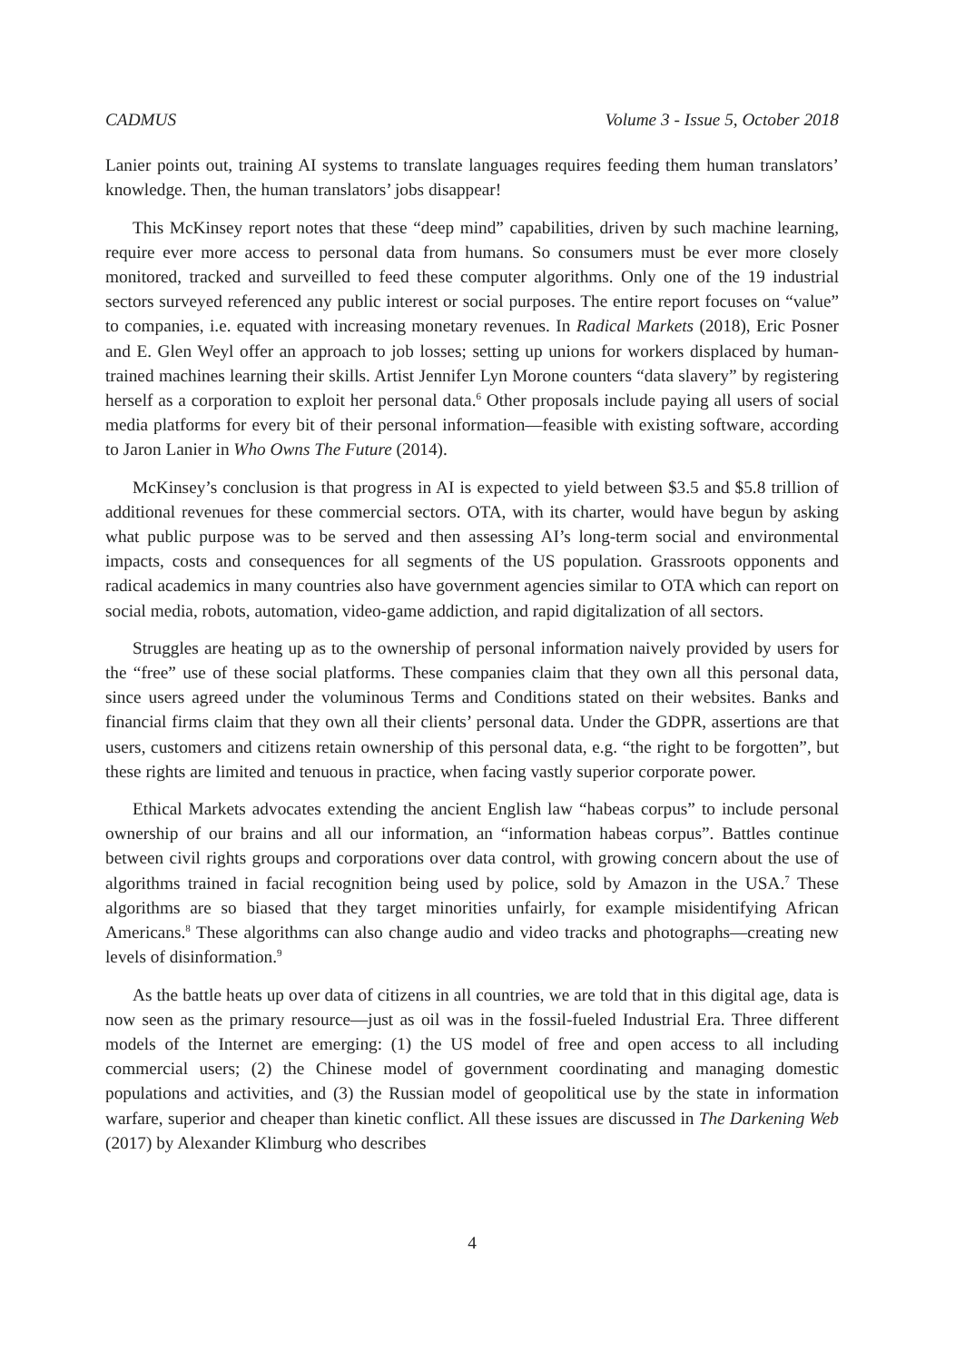CADMUS Volume 3 - Issue 5, October 2018
Lanier points out, training AI systems to translate languages requires feeding them human translators’ knowledge. Then, the human translators’ jobs disappear!
This McKinsey report notes that these “deep mind” capabilities, driven by such machine learning, require ever more access to personal data from humans. So consumers must be ever more closely monitored, tracked and surveilled to feed these computer algorithms. Only one of the 19 industrial sectors surveyed referenced any public interest or social purposes. The entire report focuses on “value” to companies, i.e. equated with increasing monetary revenues. In Radical Markets (2018), Eric Posner and E. Glen Weyl offer an approach to job losses; setting up unions for workers displaced by human-trained machines learning their skills. Artist Jennifer Lyn Morone counters “data slavery” by registering herself as a corporation to exploit her personal data.<sup>6</sup> Other proposals include paying all users of social media platforms for every bit of their personal information—feasible with existing software, according to Jaron Lanier in Who Owns The Future (2014).
McKinsey’s conclusion is that progress in AI is expected to yield between $3.5 and $5.8 trillion of additional revenues for these commercial sectors. OTA, with its charter, would have begun by asking what public purpose was to be served and then assessing AI’s long-term social and environmental impacts, costs and consequences for all segments of the US population. Grassroots opponents and radical academics in many countries also have government agencies similar to OTA which can report on social media, robots, automation, video-game addiction, and rapid digitalization of all sectors.
Struggles are heating up as to the ownership of personal information naively provided by users for the “free” use of these social platforms. These companies claim that they own all this personal data, since users agreed under the voluminous Terms and Conditions stated on their websites. Banks and financial firms claim that they own all their clients’ personal data. Under the GDPR, assertions are that users, customers and citizens retain ownership of this personal data, e.g. “the right to be forgotten”, but these rights are limited and tenuous in practice, when facing vastly superior corporate power.
Ethical Markets advocates extending the ancient English law “habeas corpus” to include personal ownership of our brains and all our information, an “information habeas corpus”. Battles continue between civil rights groups and corporations over data control, with growing concern about the use of algorithms trained in facial recognition being used by police, sold by Amazon in the USA.<sup>7</sup> These algorithms are so biased that they target minorities unfairly, for example misidentifying African Americans.<sup>8</sup> These algorithms can also change audio and video tracks and photographs—creating new levels of disinformation.<sup>9</sup>
As the battle heats up over data of citizens in all countries, we are told that in this digital age, data is now seen as the primary resource—just as oil was in the fossil-fueled Industrial Era. Three different models of the Internet are emerging: (1) the US model of free and open access to all including commercial users; (2) the Chinese model of government coordinating and managing domestic populations and activities, and (3) the Russian model of geopolitical use by the state in information warfare, superior and cheaper than kinetic conflict. All these issues are discussed in The Darkening Web (2017) by Alexander Klimburg who describes
4